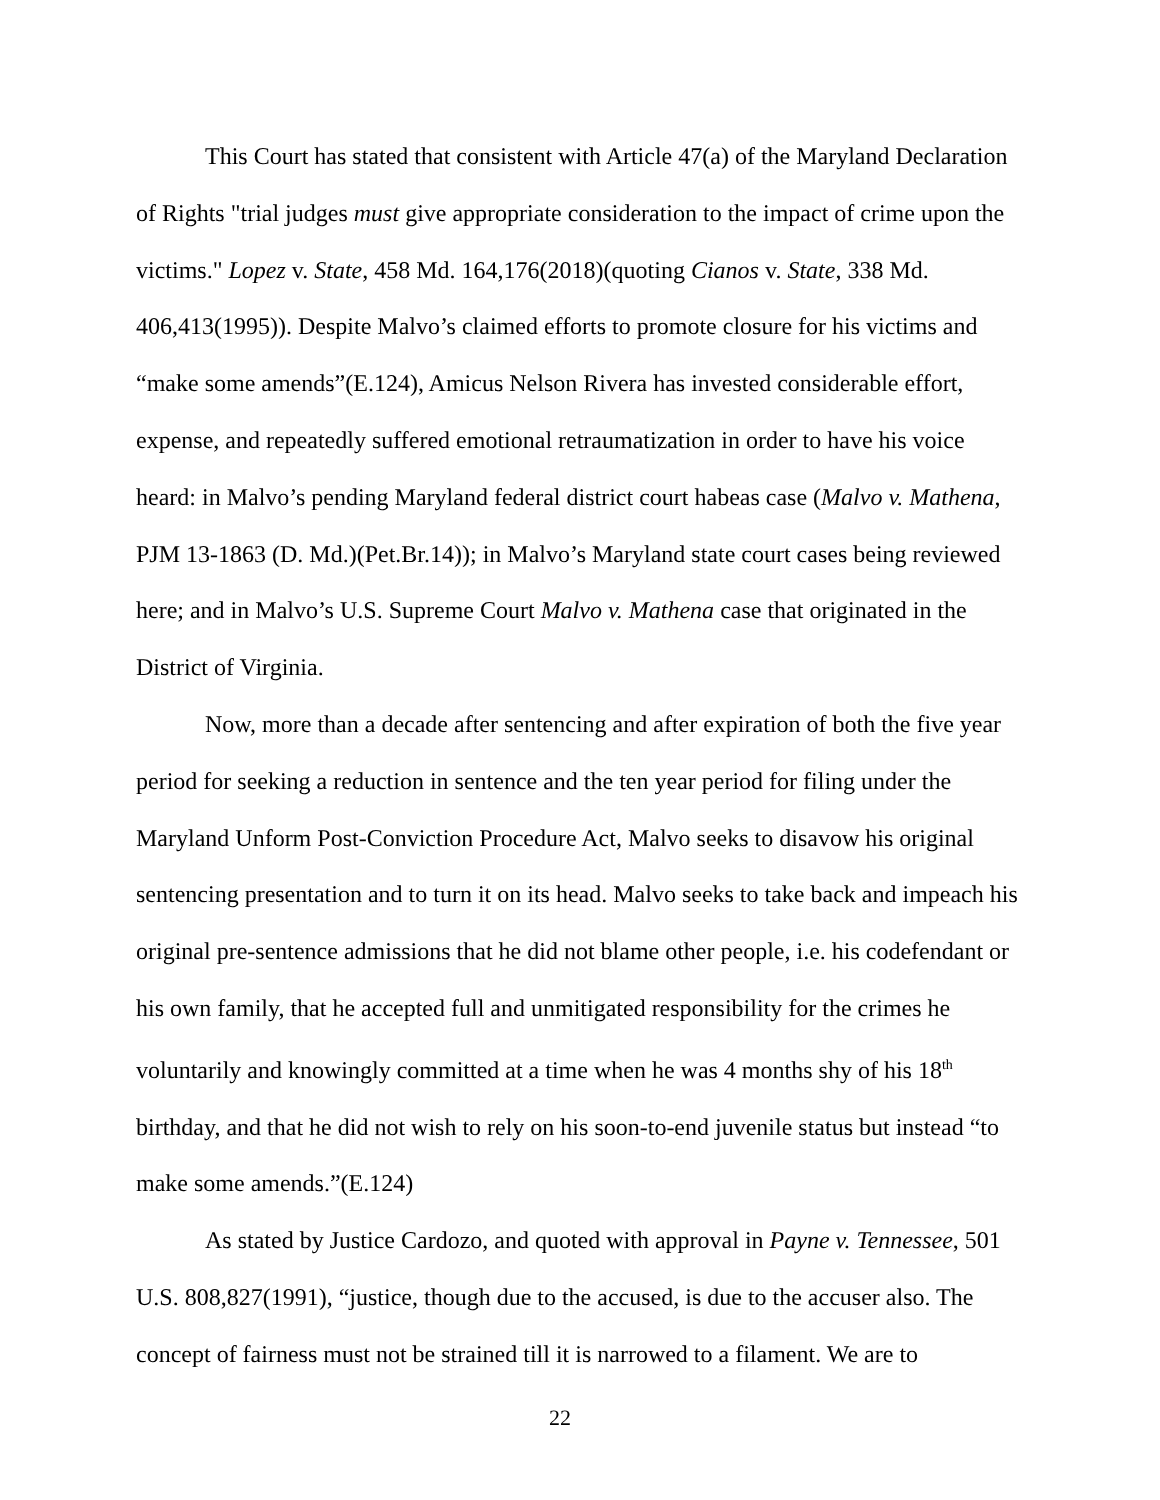This Court has stated that consistent with Article 47(a) of the Maryland Declaration of Rights "trial judges must give appropriate consideration to the impact of crime upon the victims." Lopez v. State, 458 Md. 164,176(2018)(quoting Cianos v. State, 338 Md. 406,413(1995)). Despite Malvo’s claimed efforts to promote closure for his victims and “make some amends”(E.124), Amicus Nelson Rivera has invested considerable effort, expense, and repeatedly suffered emotional retraumatization in order to have his voice heard: in Malvo’s pending Maryland federal district court habeas case (Malvo v. Mathena, PJM 13-1863 (D. Md.)(Pet.Br.14)); in Malvo’s Maryland state court cases being reviewed here; and in Malvo’s U.S. Supreme Court Malvo v. Mathena case that originated in the District of Virginia.
Now, more than a decade after sentencing and after expiration of both the five year period for seeking a reduction in sentence and the ten year period for filing under the Maryland Unform Post-Conviction Procedure Act, Malvo seeks to disavow his original sentencing presentation and to turn it on its head. Malvo seeks to take back and impeach his original pre-sentence admissions that he did not blame other people, i.e. his codefendant or his own family, that he accepted full and unmitigated responsibility for the crimes he voluntarily and knowingly committed at a time when he was 4 months shy of his 18<sup>th</sup> birthday, and that he did not wish to rely on his soon-to-end juvenile status but instead “to make some amends.”(E.124)
As stated by Justice Cardozo, and quoted with approval in Payne v. Tennessee, 501 U.S. 808,827(1991), “justice, though due to the accused, is due to the accuser also. The concept of fairness must not be strained till it is narrowed to a filament. We are to
22